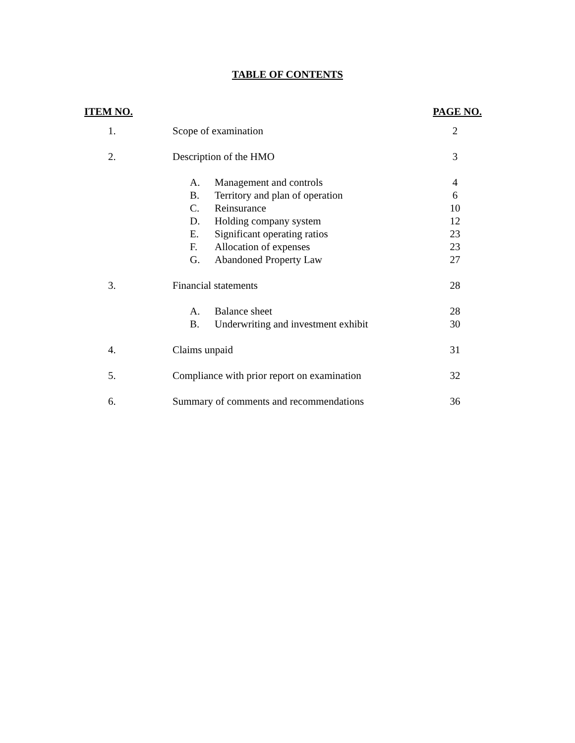TABLE OF CONTENTS
| ITEM NO. | | | PAGE NO. |
| --- | --- | --- | --- |
| 1. | Scope of examination | | 2 |
| 2. | Description of the HMO | | 3 |
| | A. | Management and controls | 4 |
| | B. | Territory and plan of operation | 6 |
| | C. | Reinsurance | 10 |
| | D. | Holding company system | 12 |
| | E. | Significant operating ratios | 23 |
| | F. | Allocation of expenses | 23 |
| | G. | Abandoned Property Law | 27 |
| 3. | Financial statements | | 28 |
| | A. | Balance sheet | 28 |
| | B. | Underwriting and investment exhibit | 30 |
| 4. | Claims unpaid | | 31 |
| 5. | Compliance with prior report on examination | | 32 |
| 6. | Summary of comments and recommendations | | 36 |